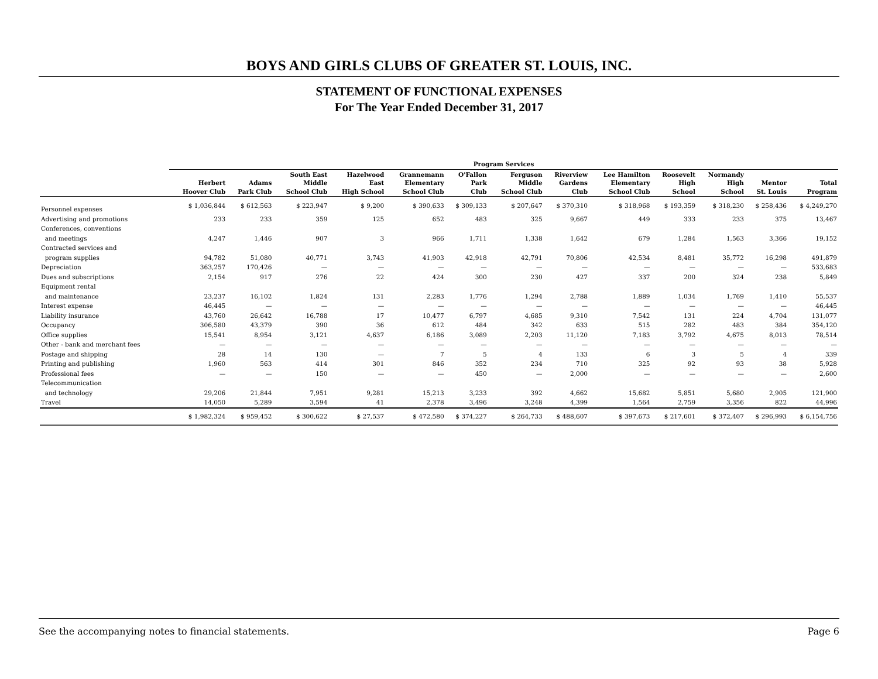BOYS AND GIRLS CLUBS OF GREATER ST. LOUIS, INC.
STATEMENT OF FUNCTIONAL EXPENSES
For The Year Ended December 31, 2017
| | Program Services | | | | | | | | | | | | |
| --- | --- | --- | --- | --- | --- | --- | --- | --- | --- | --- | --- | --- | --- |
| | Herbert Hoover Club | Adams Park Club | South East Middle School Club | Hazelwood East High School | Grannemann Elementary School Club | O'Fallon Park Club | Ferguson Middle School Club | Riverview Gardens Club | Lee Hamilton Elementary School Club | Roosevelt High School | Normandy High School | Mentor St. Louis | Total Program |
| Personnel expenses | $ 1,036,844 | $ 612,563 | $ 223,947 | $ 9,200 | $ 390,633 | $ 309,133 | $ 207,647 | $ 370,310 | $ 318,968 | $ 193,359 | $ 318,230 | $ 258,436 | $ 4,249,270 |
| Advertising and promotions | 233 | 233 | 359 | 125 | 652 | 483 | 325 | 9,667 | 449 | 333 | 233 | 375 | 13,467 |
| Conferences, conventions | | | | | | | | | | | | | |
| and meetings | 4,247 | 1,446 | 907 | 3 | 966 | 1,711 | 1,338 | 1,642 | 679 | 1,284 | 1,563 | 3,366 | 19,152 |
| Contracted services and | | | | | | | | | | | | | |
| program supplies | 94,782 | 51,080 | 40,771 | 3,743 | 41,903 | 42,918 | 42,791 | 70,806 | 42,534 | 8,481 | 35,772 | 16,298 | 491,879 |
| Depreciation | 363,257 | 170,426 | — | — | — | — | — | — | — | — | — | — | 533,683 |
| Dues and subscriptions | 2,154 | 917 | 276 | 22 | 424 | 300 | 230 | 427 | 337 | 200 | 324 | 238 | 5,849 |
| Equipment rental | | | | | | | | | | | | | |
| and maintenance | 23,237 | 16,102 | 1,824 | 131 | 2,283 | 1,776 | 1,294 | 2,788 | 1,889 | 1,034 | 1,769 | 1,410 | 55,537 |
| Interest expense | 46,445 | — | — | — | — | — | — | — | — | — | — | — | 46,445 |
| Liability insurance | 43,760 | 26,642 | 16,788 | 17 | 10,477 | 6,797 | 4,685 | 9,310 | 7,542 | 131 | 224 | 4,704 | 131,077 |
| Occupancy | 306,580 | 43,379 | 390 | 36 | 612 | 484 | 342 | 633 | 515 | 282 | 483 | 384 | 354,120 |
| Office supplies | 15,541 | 8,954 | 3,121 | 4,637 | 6,186 | 3,089 | 2,203 | 11,120 | 7,183 | 3,792 | 4,675 | 8,013 | 78,514 |
| Other - bank and merchant fees | — | — | — | — | — | — | — | — | — | — | — | — | — |
| Postage and shipping | 28 | 14 | 130 | — | 7 | 5 | 4 | 133 | 6 | 3 | 5 | 4 | 339 |
| Printing and publishing | 1,960 | 563 | 414 | 301 | 846 | 352 | 234 | 710 | 325 | 92 | 93 | 38 | 5,928 |
| Professional fees | — | — | 150 | — | — | 450 | — | 2,000 | — | — | — | — | 2,600 |
| Telecommunication | | | | | | | | | | | | | |
| and technology | 29,206 | 21,844 | 7,951 | 9,281 | 15,213 | 3,233 | 392 | 4,662 | 15,682 | 5,851 | 5,680 | 2,905 | 121,900 |
| Travel | 14,050 | 5,289 | 3,594 | 41 | 2,378 | 3,496 | 3,248 | 4,399 | 1,564 | 2,759 | 3,356 | 822 | 44,996 |
| | $ 1,982,324 | $ 959,452 | $ 300,622 | $ 27,537 | $ 472,580 | $ 374,227 | $ 264,733 | $ 488,607 | $ 397,673 | $ 217,601 | $ 372,407 | $ 296,993 | $ 6,154,756 |
See the accompanying notes to financial statements. Page 6